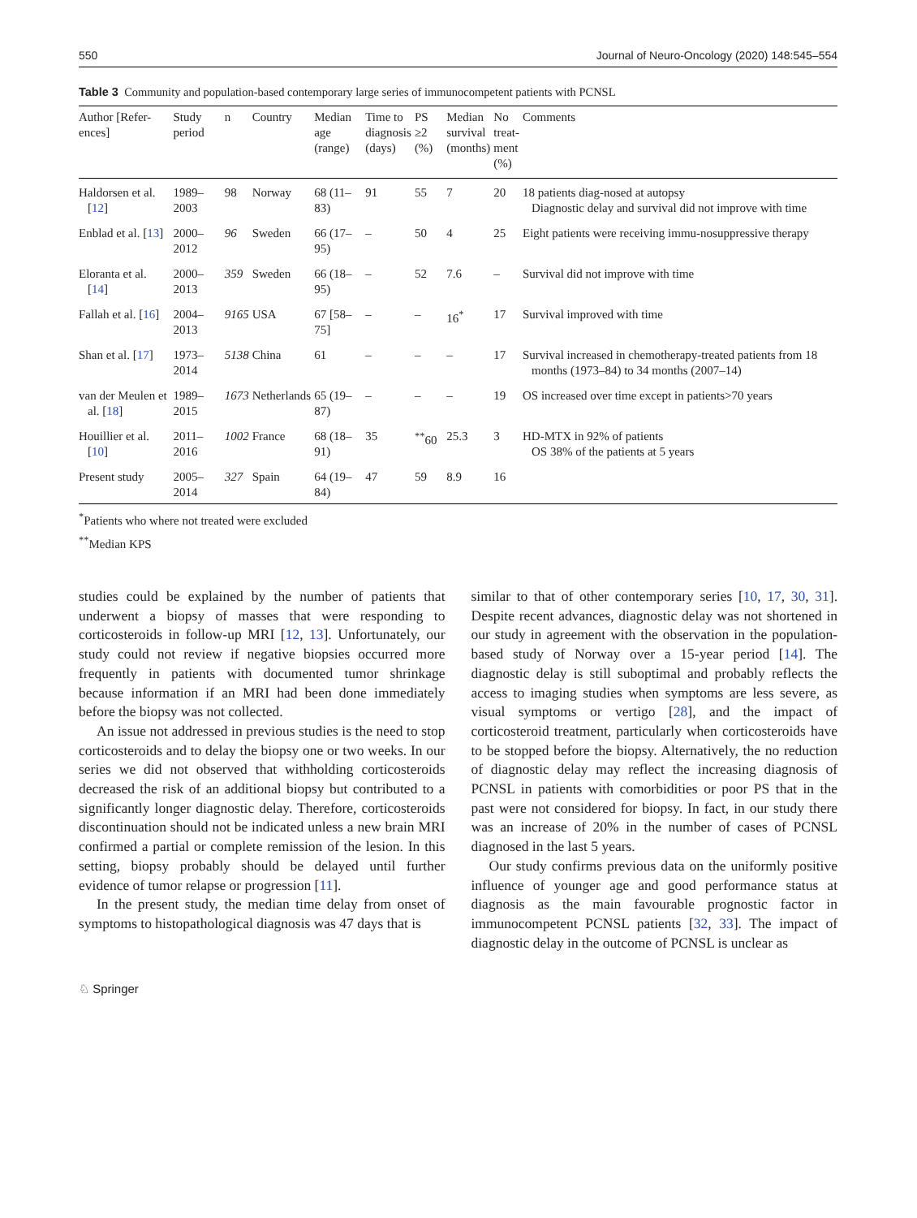550 Journal of Neuro-Oncology (2020) 148:545–554
Table 3 Community and population-based contemporary large series of immunocompetent patients with PCNSL
| Author [Refer- ences] | Study period | n | Country | Median age (range) | Time to diagnosis (days) | PS ≥2 (%) | Median survival (months) | No treat- ment (%) | Comments |
| --- | --- | --- | --- | --- | --- | --- | --- | --- | --- |
| Haldorsen et al. [ 12 ] | 1989–2003 | 98 | Norway | 68 (11–83) | 91 | 55 | 7 | 20 | 18 patients diag-nosed at autopsy Diagnostic delay and survival did not improve with time |
| Enblad et al. [ 13 ] | 2000–2012 | 96 | Sweden | 66 (17–95) | – | 50 | 4 | 25 | Eight patients were receiving immu-nosuppressive therapy |
| Eloranta et al. [ 14 ] | 2000–2013 | 359 | Sweden | 66 (18–95) | – | 52 | 7.6 | – | Survival did not improve with time |
| Fallah et al. [ 16 ] | 2004–2013 | 9165 | USA | 67 [58–75] | – | – | 16<sup>*</sup> | 17 | Survival improved with time |
| Shan et al. [ 17 ] | 1973–2014 | 5138 | China | 61 | – | – | – | 17 | Survival increased in chemotherapy-treated patients from 18 months (1973–84) to 34 months (2007–14) |
| van der Meulen et al. [ 18 ] | 1989–2015 | 1673 | Netherlands | 65 (19–87) | – | – | – | 19 | OS increased over time except in patients>70 years |
| Houillier et al. [ 10 ] | 2011–2016 | 1002 | France | 68 (18–91) | 35 | <sup>**</sup> 60 | 25.3 | 3 | HD-MTX in 92% of patients OS 38% of the patients at 5 years |
| Present study | 2005–2014 | 327 | Spain | 64 (19–84) | 47 | 59 | 8.9 | 16 | |
<sup>*</sup> Patients who where not treated were excluded
<sup>**</sup> Median KPS
studies could be explained by the number of patients that underwent a biopsy of masses that were responding to corticosteroids in follow-up MRI [12, 13]. Unfortunately, our study could not review if negative biopsies occurred more frequently in patients with documented tumor shrinkage because information if an MRI had been done immediately before the biopsy was not collected.
An issue not addressed in previous studies is the need to stop corticosteroids and to delay the biopsy one or two weeks. In our series we did not observed that withholding corticosteroids decreased the risk of an additional biopsy but contributed to a significantly longer diagnostic delay. Therefore, corticosteroids discontinuation should not be indicated unless a new brain MRI confirmed a partial or complete remission of the lesion. In this setting, biopsy probably should be delayed until further evidence of tumor relapse or progression [11].
In the present study, the median time delay from onset of symptoms to histopathological diagnosis was 47 days that is
similar to that of other contemporary series [10, 17, 30, 31]. Despite recent advances, diagnostic delay was not shortened in our study in agreement with the observation in the population-based study of Norway over a 15-year period [14]. The diagnostic delay is still suboptimal and probably reflects the access to imaging studies when symptoms are less severe, as visual symptoms or vertigo [28], and the impact of corticosteroid treatment, particularly when corticosteroids have to be stopped before the biopsy. Alternatively, the no reduction of diagnostic delay may reflect the increasing diagnosis of PCNSL in patients with comorbidities or poor PS that in the past were not considered for biopsy. In fact, in our study there was an increase of 20% in the number of cases of PCNSL diagnosed in the last 5 years.
Our study confirms previous data on the uniformly positive influence of younger age and good performance status at diagnosis as the main favourable prognostic factor in immunocompetent PCNSL patients [32, 33]. The impact of diagnostic delay in the outcome of PCNSL is unclear as
♘ Springer